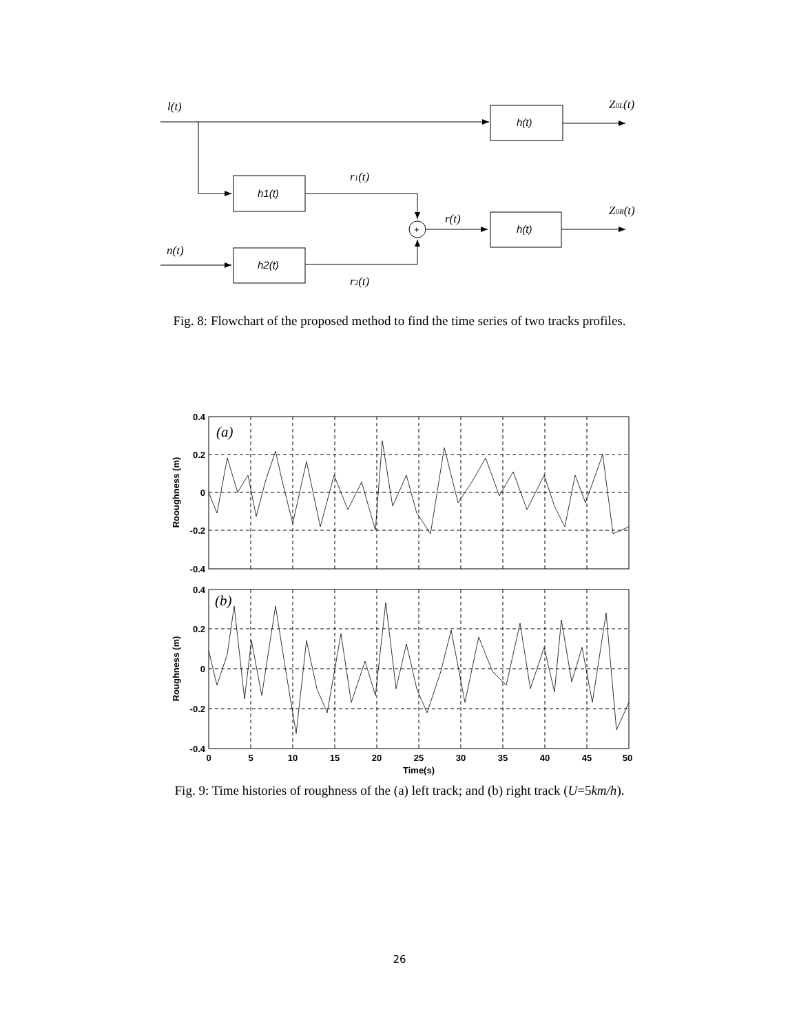l(t)
Z0L(t)
r1(t)
r(t)
Z0R(t)
n(t)
r2(t)
h(t)
h1(t)
h(t)
h2(t)
+
Fig. 8: Flowchart of the proposed method to find the time series of two tracks profiles.
0.4
0.2
0
-0.2
-0.4
0.4
0.2
0
-0.2
-0.4
0
5
10
15
20
25
30
35
40
45
50
Time(s)
Rooughness (m)
Roughness (m)
(a)
(b)
Fig. 9: Time histories of roughness of the (a) left track; and (b) right track (U=5km/h).
26